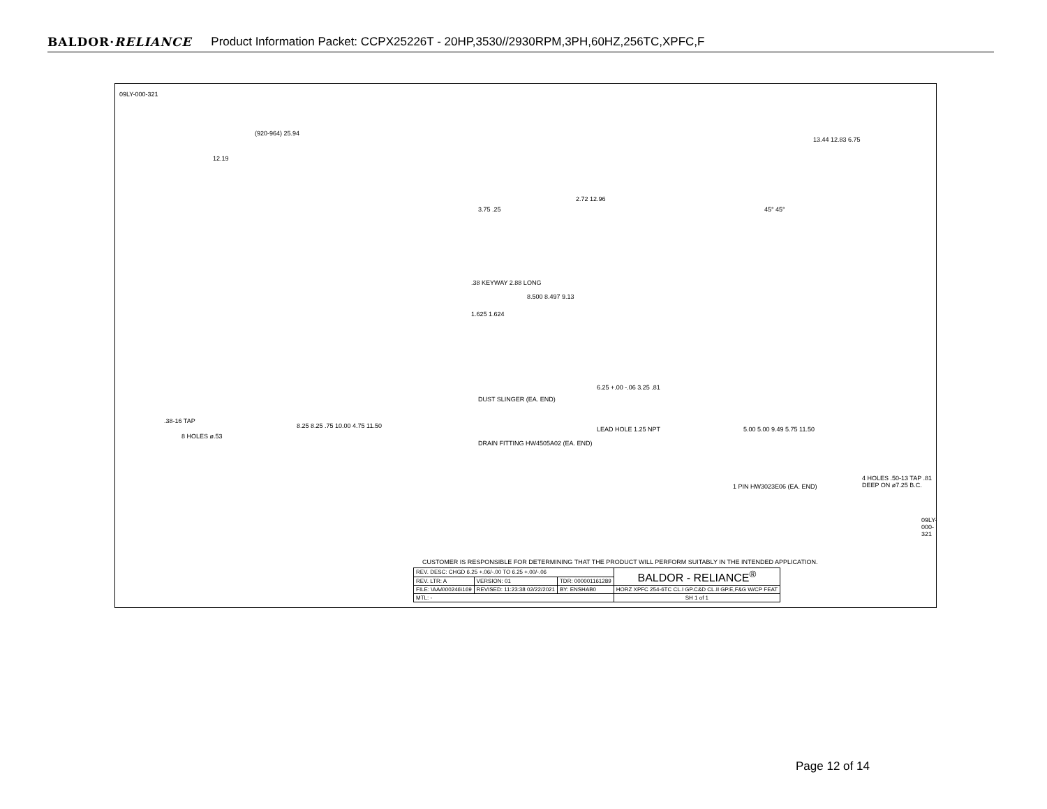BALDOR·RELIANCE Product Information Packet: CCPX25226T - 20HP,3530//2930RPM,3PH,60HZ,256TC,XPFC,F
09LY-000-321
(920-964) 25.94
12.19
3.75 .25
.38 KEYWAY 2.88 LONG
8.500 8.497 9.13
1.625 1.624
DUST SLINGER (EA. END)
.38-16 TAP
8 HOLES ø.53
8.25 8.25 .75 10.00 4.75 11.50
DRAIN FITTING HW4505A02 (EA. END)
13.44 12.83 6.75
2.72 12.96
45° 45°
6.25 +.00 -.06 3.25 .81
LEAD HOLE 1.25 NPT 5.00 5.00 9.49 5.75 11.50
1 PIN HW3023E06 (EA. END)
4 HOLES .50-13 TAP .81 DEEP ON ø7.25 B.C.
CUSTOMER IS RESPONSIBLE FOR DETERMINING THAT THE PRODUCT WILL PERFORM SUITABLY IN THE INTENDED APPLICATION.
09LY-000-321
| REV. DESC: CHGD 6.25 +.06/-.00 TO 6.25 +.00/-.06 | | | BALDOR - RELIANCE<sup>®</sup> |
| REV. LTR: A | VERSION: 01 | TDR: 000001161289 | |
| FILE: \AAA\00246\169 | REVISED: 11:23:38 02/22/2021 | BY: ENSHAB0 | HORZ XPFC 254-6TC CL.I GP.C&D CL.II GP.E,F&G W/CP FEAT |
| MTL: - | | | SH 1 of 1 |
Page 12 of 14